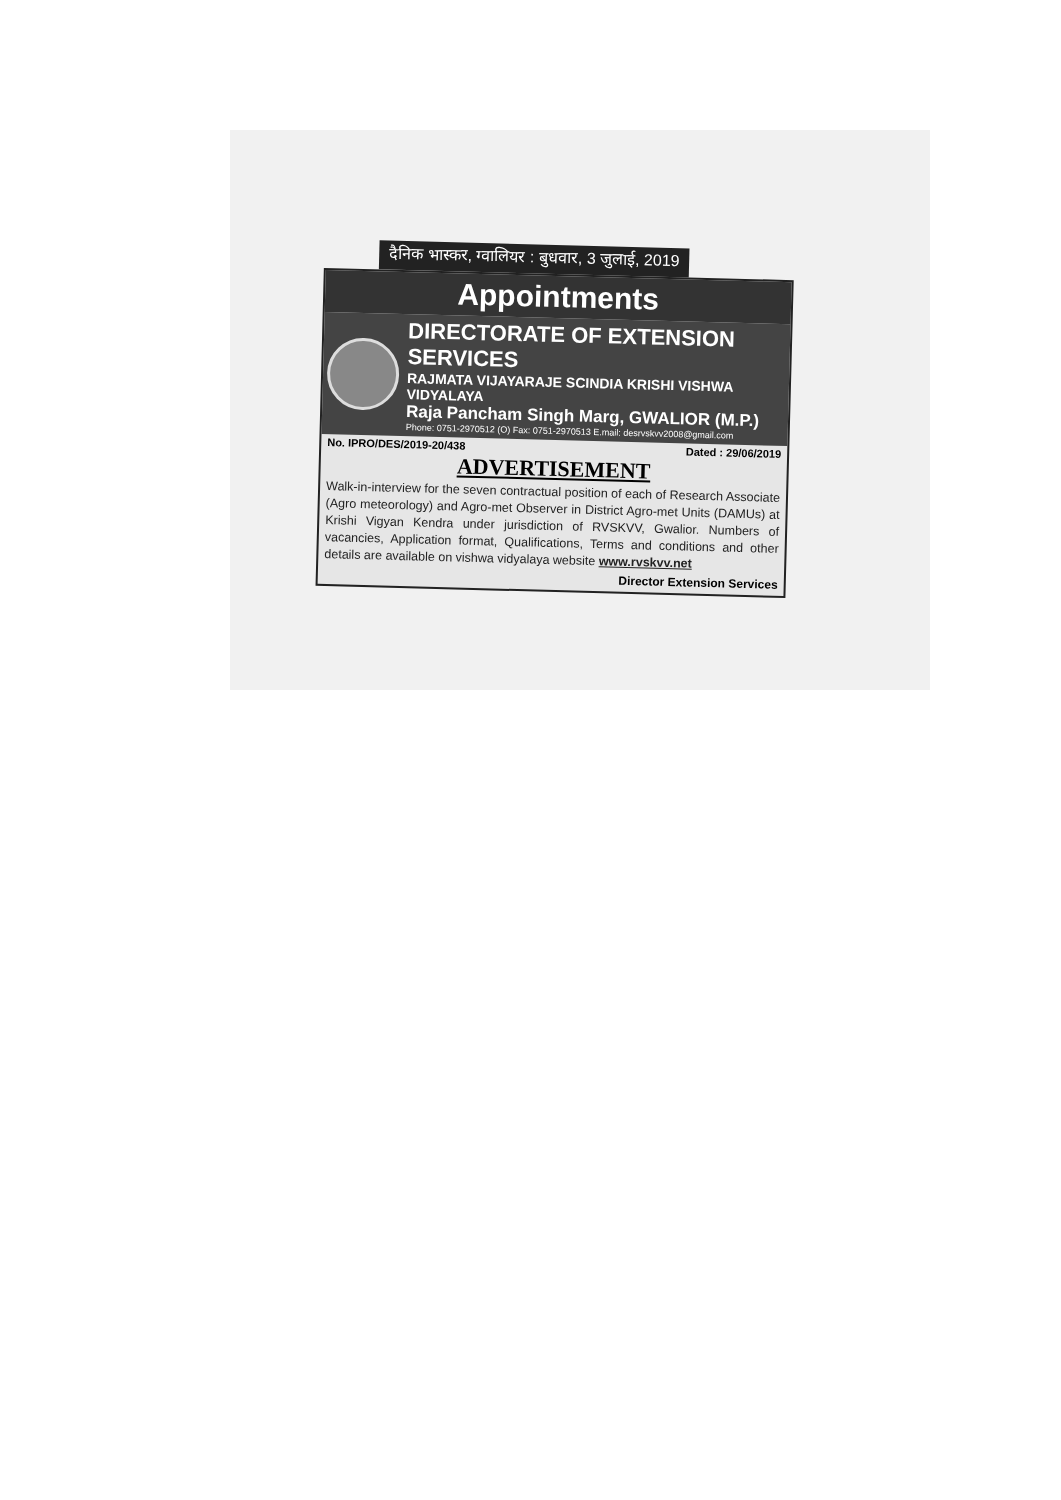दैनिक भास्कर, ग्वालियर : बुधवार, 3 जुलाई, 2019
Appointments
DIRECTORATE OF EXTENSION SERVICES
RAJMATA VIJAYARAJE SCINDIA KRISHI VISHWA VIDYALAYA
Raja Pancham Singh Marg, GWALIOR (M.P.)
Phone: 0751-2970512 (O) Fax: 0751-2970513 E.mail: desrvskvv2008@gmail.com
No. IPRO/DES/2019-20/438 Dated : 29/06/2019
ADVERTISEMENT
Walk-in-interview for the seven contractual position of each of Research Associate (Agro meteorology) and Agro-met Observer in District Agro-met Units (DAMUs) at Krishi Vigyan Kendra under jurisdiction of RVSKVV, Gwalior. Numbers of vacancies, Application format, Qualifications, Terms and conditions and other details are available on vishwa vidyalaya website www.rvskvv.net
Director Extension Services